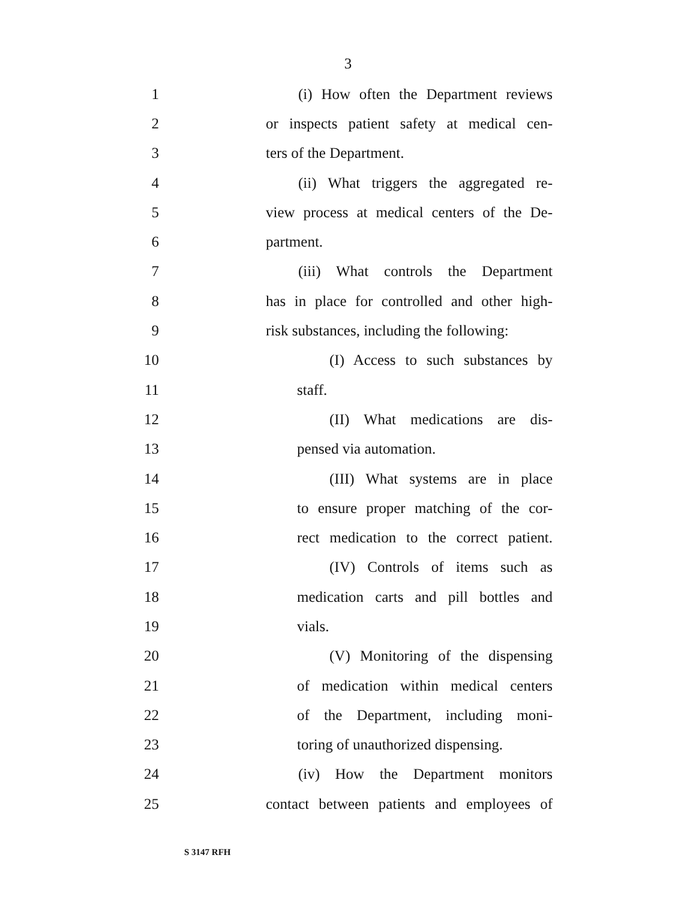3
1 (i) How often the Department reviews
2 or inspects patient safety at medical cen-
3 ters of the Department.
4 (ii) What triggers the aggregated re-
5 view process at medical centers of the De-
6 partment.
7 (iii) What controls the Department
8 has in place for controlled and other high-
9 risk substances, including the following:
10 (I) Access to such substances by
11 staff.
12 (II) What medications are dis-
13 pensed via automation.
14 (III) What systems are in place
15 to ensure proper matching of the cor-
16 rect medication to the correct patient.
17 (IV) Controls of items such as
18 medication carts and pill bottles and
19 vials.
20 (V) Monitoring of the dispensing
21 of medication within medical centers
22 of the Department, including moni-
23 toring of unauthorized dispensing.
24 (iv) How the Department monitors
25 contact between patients and employees of
S 3147 RFH